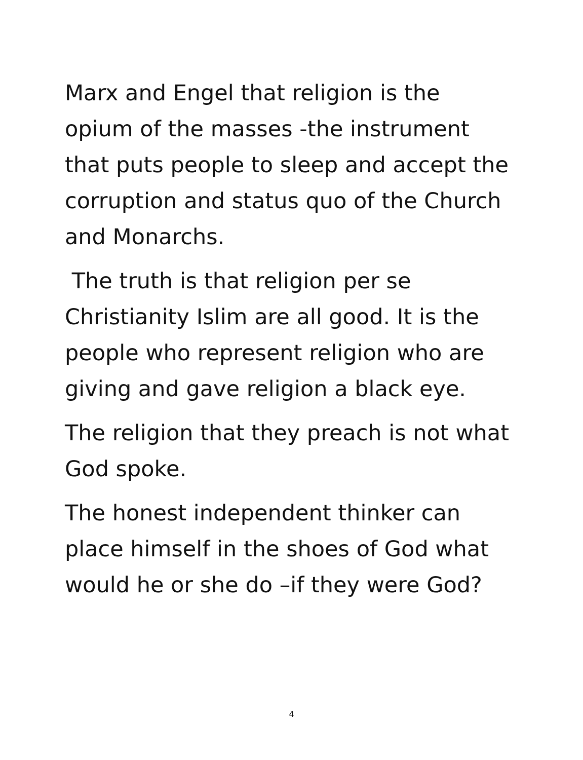Marx and Engel that religion is the
opium of the masses -the instrument
that puts people to sleep and accept the
corruption and status quo of the Church
and Monarchs.
The truth is that religion per se
Christianity Islim are all good. It is the
people who represent religion who are
giving and gave religion a black eye.
The religion that they preach is not what
God spoke.
The honest independent thinker can
place himself in the shoes of God what
would he or she do –if they were God?
4